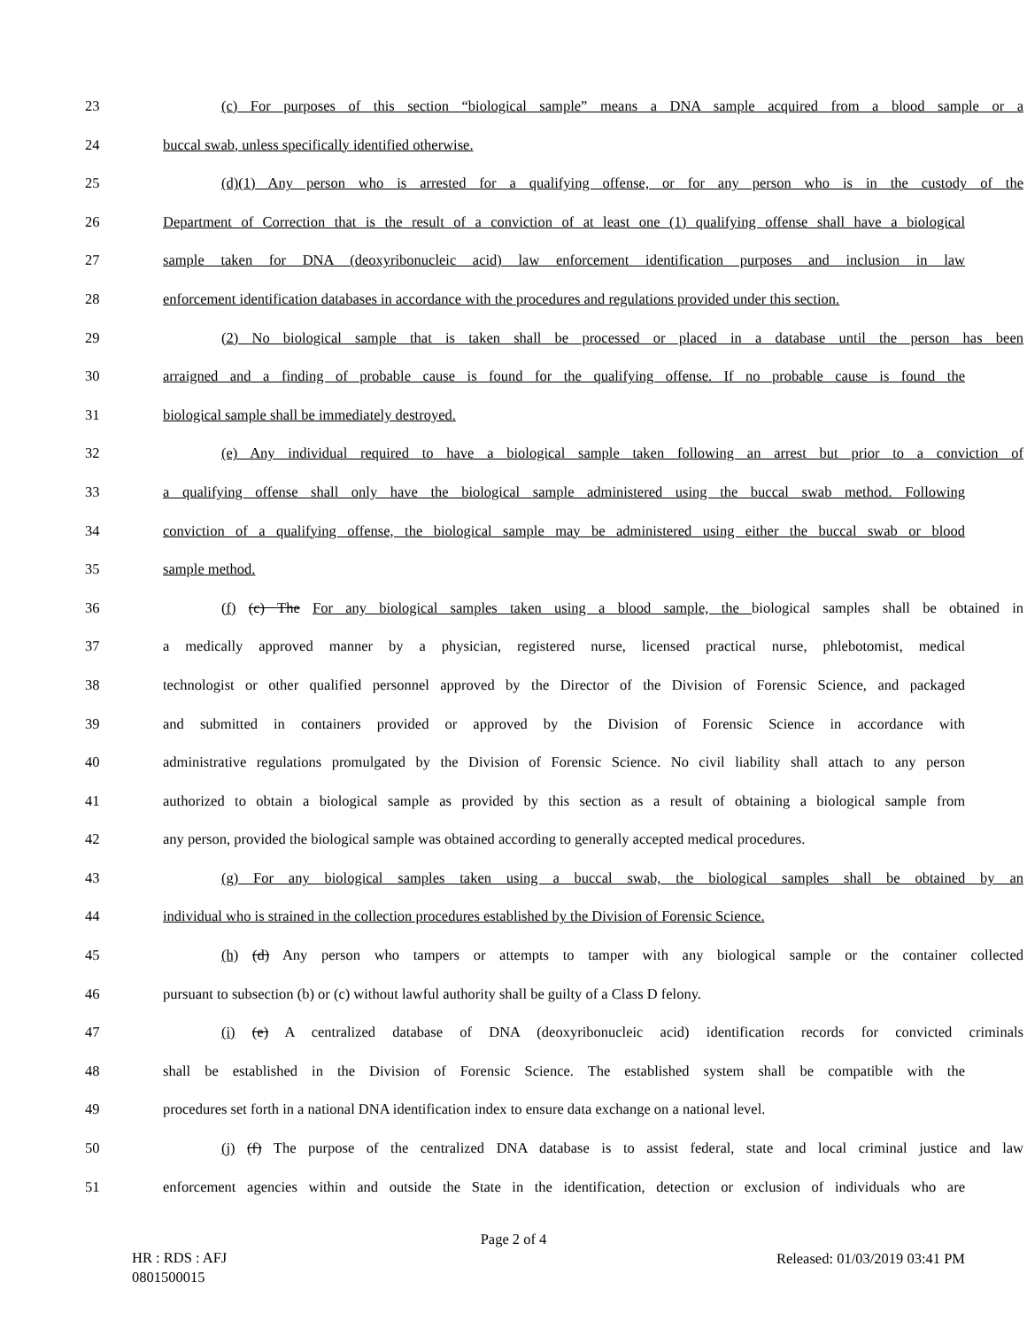23 (c) For purposes of this section “biological sample” means a DNA sample acquired from a blood sample or a
24 buccal swab, unless specifically identified otherwise.
25 (d)(1) Any person who is arrested for a qualifying offense, or for any person who is in the custody of the
26 Department of Correction that is the result of a conviction of at least one (1) qualifying offense shall have a biological
27 sample taken for DNA (deoxyribonucleic acid) law enforcement identification purposes and inclusion in law
28 enforcement identification databases in accordance with the procedures and regulations provided under this section.
29 (2) No biological sample that is taken shall be processed or placed in a database until the person has been
30 arraigned and a finding of probable cause is found for the qualifying offense. If no probable cause is found the
31 biological sample shall be immediately destroyed.
32 (e) Any individual required to have a biological sample taken following an arrest but prior to a conviction of
33 a qualifying offense shall only have the biological sample administered using the buccal swab method. Following
34 conviction of a qualifying offense, the biological sample may be administered using either the buccal swab or blood
35 sample method.
36 (f) (c) The For any biological samples taken using a blood sample, the biological samples shall be obtained in
37 a medically approved manner by a physician, registered nurse, licensed practical nurse, phlebotomist, medical
38 technologist or other qualified personnel approved by the Director of the Division of Forensic Science, and packaged
39 and submitted in containers provided or approved by the Division of Forensic Science in accordance with
40 administrative regulations promulgated by the Division of Forensic Science. No civil liability shall attach to any person
41 authorized to obtain a biological sample as provided by this section as a result of obtaining a biological sample from
42 any person, provided the biological sample was obtained according to generally accepted medical procedures.
43 (g) For any biological samples taken using a buccal swab, the biological samples shall be obtained by an
44 individual who is strained in the collection procedures established by the Division of Forensic Science.
45 (h) (d) Any person who tampers or attempts to tamper with any biological sample or the container collected
46 pursuant to subsection (b) or (c) without lawful authority shall be guilty of a Class D felony.
47 (i) (e) A centralized database of DNA (deoxyribonucleic acid) identification records for convicted criminals
48 shall be established in the Division of Forensic Science. The established system shall be compatible with the
49 procedures set forth in a national DNA identification index to ensure data exchange on a national level.
50 (j) (f) The purpose of the centralized DNA database is to assist federal, state and local criminal justice and law
51 enforcement agencies within and outside the State in the identification, detection or exclusion of individuals who are
Page 2 of 4
HR : RDS : AFJ
0801500015
Released: 01/03/2019 03:41 PM